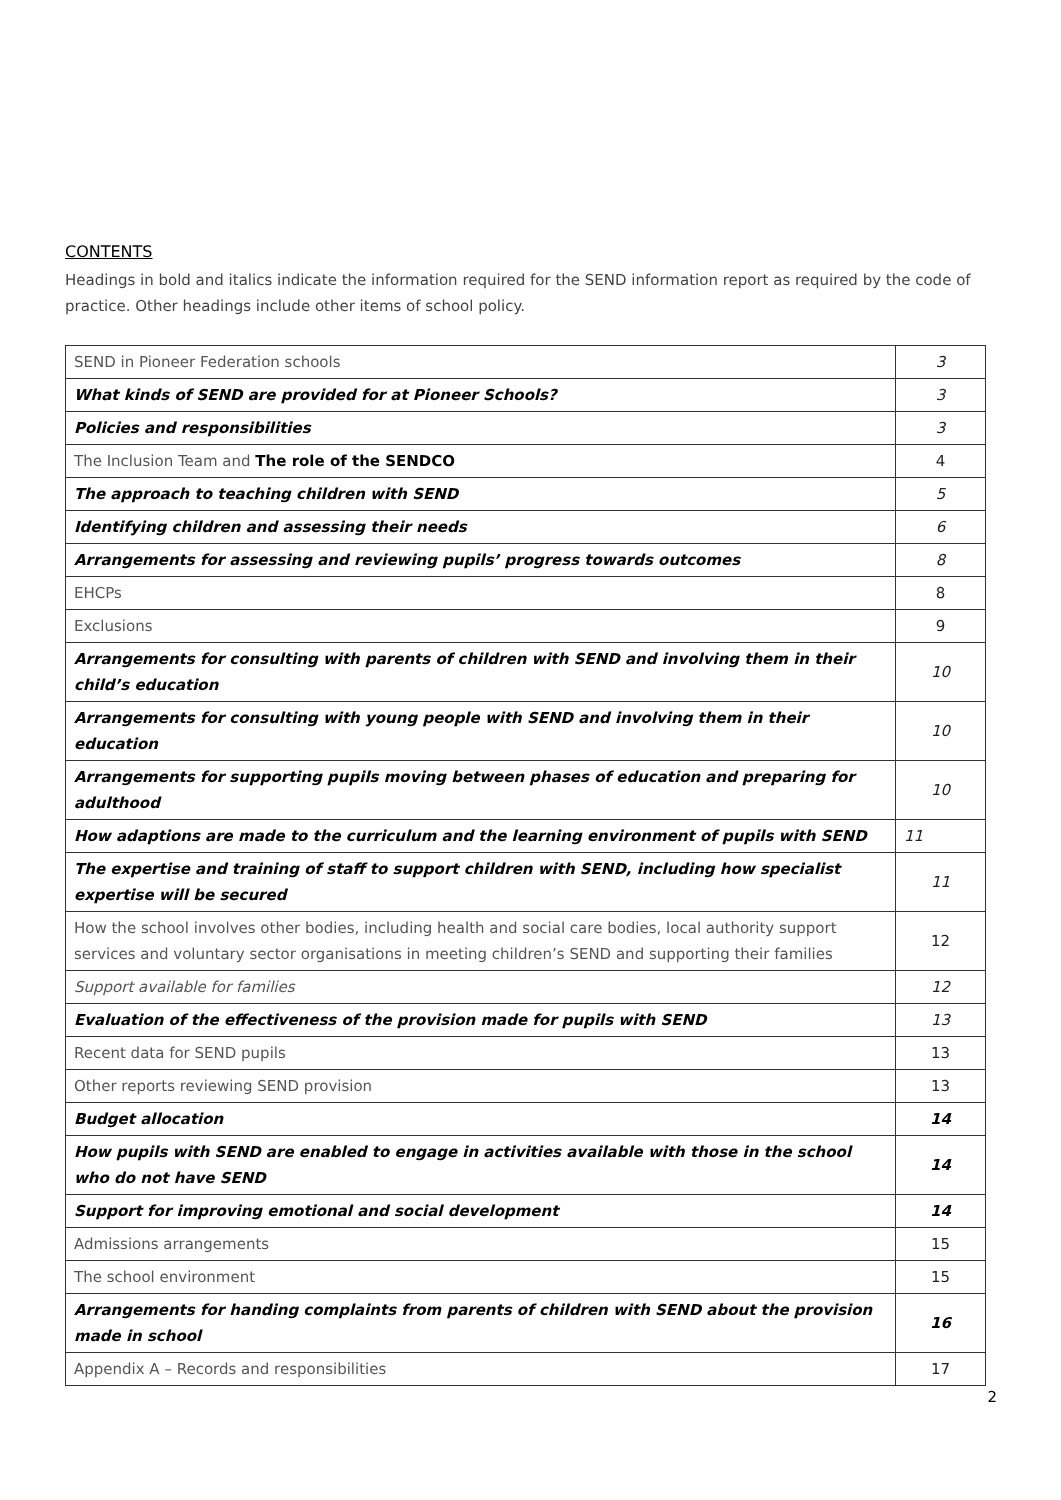CONTENTS
Headings in bold and italics indicate the information required for the SEND information report as required by the code of practice. Other headings include other items of school policy.
| SEND in Pioneer Federation schools | 3 |
| What kinds of SEND are provided for at Pioneer Schools? | 3 |
| Policies and responsibilities | 3 |
| The Inclusion Team and The role of the SENDCO | 4 |
| The approach to teaching children with SEND | 5 |
| Identifying children and assessing their needs | 6 |
| Arrangements for assessing and reviewing pupils’ progress towards outcomes | 8 |
| EHCPs | 8 |
| Exclusions | 9 |
| Arrangements for consulting with parents of children with SEND and involving them in their child’s education | 10 |
| Arrangements for consulting with young people with SEND and involving them in their education | 10 |
| Arrangements for supporting pupils moving between phases of education and preparing for adulthood | 10 |
| How adaptions are made to the curriculum and the learning environment of pupils with SEND | 11 |
| The expertise and training of staff to support children with SEND, including how specialist expertise will be secured | 11 |
| How the school involves other bodies, including health and social care bodies, local authority support services and voluntary sector organisations in meeting children’s SEND and supporting their families | 12 |
| Support available for families | 12 |
| Evaluation of the effectiveness of the provision made for pupils with SEND | 13 |
| Recent data for SEND pupils | 13 |
| Other reports reviewing SEND provision | 13 |
| Budget allocation | 14 |
| How pupils with SEND are enabled to engage in activities available with those in the school who do not have SEND | 14 |
| Support for improving emotional and social development | 14 |
| Admissions arrangements | 15 |
| The school environment | 15 |
| Arrangements for handing complaints from parents of children with SEND about the provision made in school | 16 |
| Appendix A – Records and responsibilities | 17 |
2